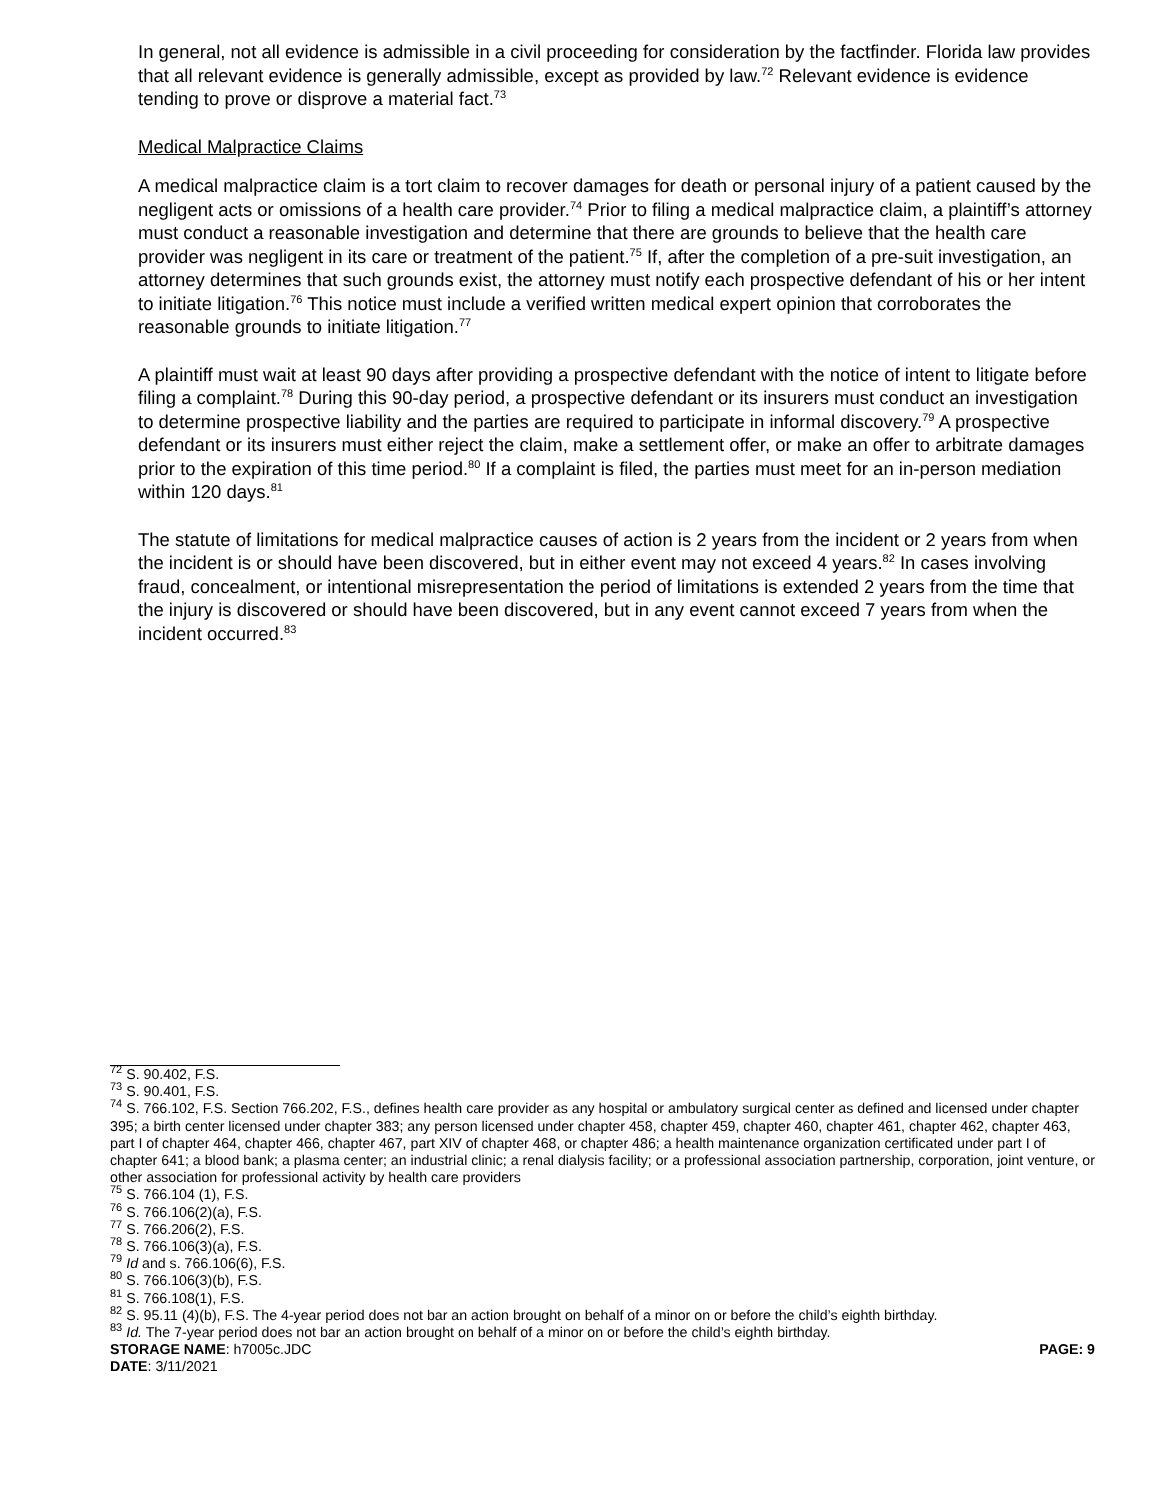In general, not all evidence is admissible in a civil proceeding for consideration by the factfinder. Florida law provides that all relevant evidence is generally admissible, except as provided by law.<sup>72</sup> Relevant evidence is evidence tending to prove or disprove a material fact.<sup>73</sup>
Medical Malpractice Claims
A medical malpractice claim is a tort claim to recover damages for death or personal injury of a patient caused by the negligent acts or omissions of a health care provider.<sup>74</sup> Prior to filing a medical malpractice claim, a plaintiff’s attorney must conduct a reasonable investigation and determine that there are grounds to believe that the health care provider was negligent in its care or treatment of the patient.<sup>75</sup> If, after the completion of a pre-suit investigation, an attorney determines that such grounds exist, the attorney must notify each prospective defendant of his or her intent to initiate litigation.<sup>76</sup> This notice must include a verified written medical expert opinion that corroborates the reasonable grounds to initiate litigation.<sup>77</sup>
A plaintiff must wait at least 90 days after providing a prospective defendant with the notice of intent to litigate before filing a complaint.<sup>78</sup> During this 90-day period, a prospective defendant or its insurers must conduct an investigation to determine prospective liability and the parties are required to participate in informal discovery.<sup>79</sup> A prospective defendant or its insurers must either reject the claim, make a settlement offer, or make an offer to arbitrate damages prior to the expiration of this time period.<sup>80</sup> If a complaint is filed, the parties must meet for an in-person mediation within 120 days.<sup>81</sup>
The statute of limitations for medical malpractice causes of action is 2 years from the incident or 2 years from when the incident is or should have been discovered, but in either event may not exceed 4 years.<sup>82</sup> In cases involving fraud, concealment, or intentional misrepresentation the period of limitations is extended 2 years from the time that the injury is discovered or should have been discovered, but in any event cannot exceed 7 years from when the incident occurred.<sup>83</sup>
<sup>72</sup> S. 90.402, F.S.
<sup>73</sup> S. 90.401, F.S.
<sup>74</sup> S. 766.102, F.S. Section 766.202, F.S., defines health care provider as any hospital or ambulatory surgical center as defined and licensed under chapter 395; a birth center licensed under chapter 383; any person licensed under chapter 458, chapter 459, chapter 460, chapter 461, chapter 462, chapter 463, part I of chapter 464, chapter 466, chapter 467, part XIV of chapter 468, or chapter 486; a health maintenance organization certificated under part I of chapter 641; a blood bank; a plasma center; an industrial clinic; a renal dialysis facility; or a professional association partnership, corporation, joint venture, or other association for professional activity by health care providers
<sup>75</sup> S. 766.104 (1), F.S.
<sup>76</sup> S. 766.106(2)(a), F.S.
<sup>77</sup> S. 766.206(2), F.S.
<sup>78</sup> S. 766.106(3)(a), F.S.
<sup>79</sup> Id and s. 766.106(6), F.S.
<sup>80</sup> S. 766.106(3)(b), F.S.
<sup>81</sup> S. 766.108(1), F.S.
<sup>82</sup> S. 95.11 (4)(b), F.S. The 4-year period does not bar an action brought on behalf of a minor on or before the child’s eighth birthday.
<sup>83</sup> Id. The 7-year period does not bar an action brought on behalf of a minor on or before the child’s eighth birthday.
STORAGE NAME: h7005c.JDC PAGE: 9
DATE: 3/11/2021